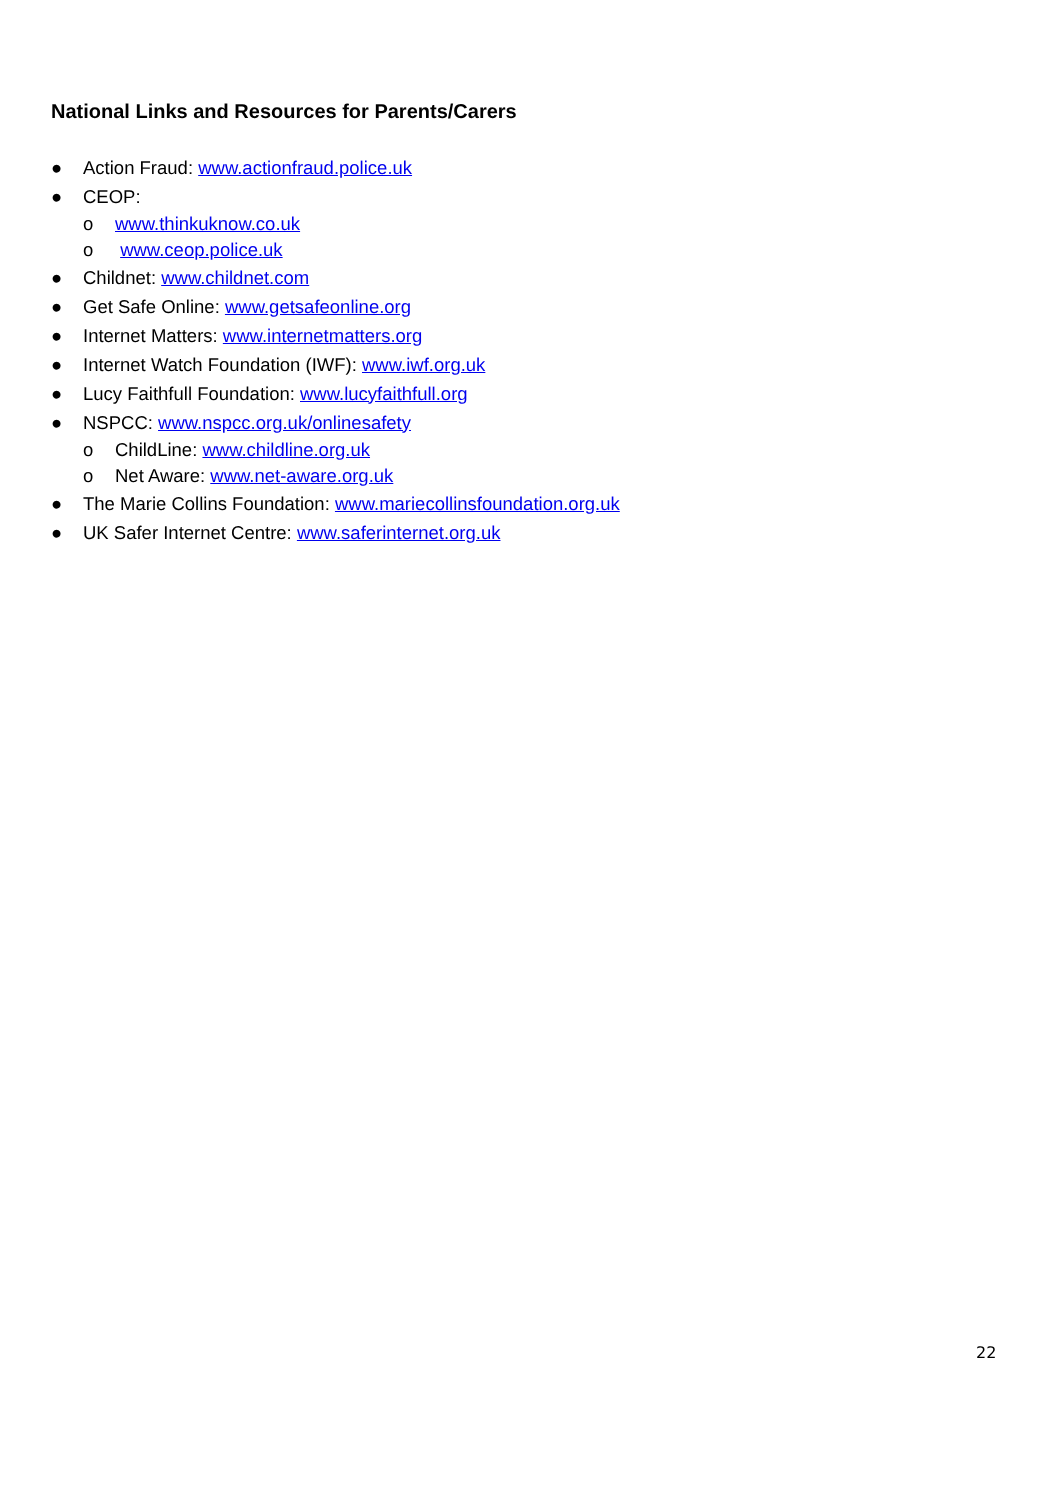National Links and Resources for Parents/Carers
● Action Fraud: www.actionfraud.police.uk
● CEOP:
o www.thinkuknow.co.uk
o www.ceop.police.uk
● Childnet: www.childnet.com
● Get Safe Online: www.getsafeonline.org
● Internet Matters: www.internetmatters.org
● Internet Watch Foundation (IWF): www.iwf.org.uk
● Lucy Faithfull Foundation: www.lucyfaithfull.org
● NSPCC: www.nspcc.org.uk/onlinesafety
o ChildLine: www.childline.org.uk
o Net Aware: www.net-aware.org.uk
● The Marie Collins Foundation: www.mariecollinsfoundation.org.uk
● UK Safer Internet Centre: www.saferinternet.org.uk
22